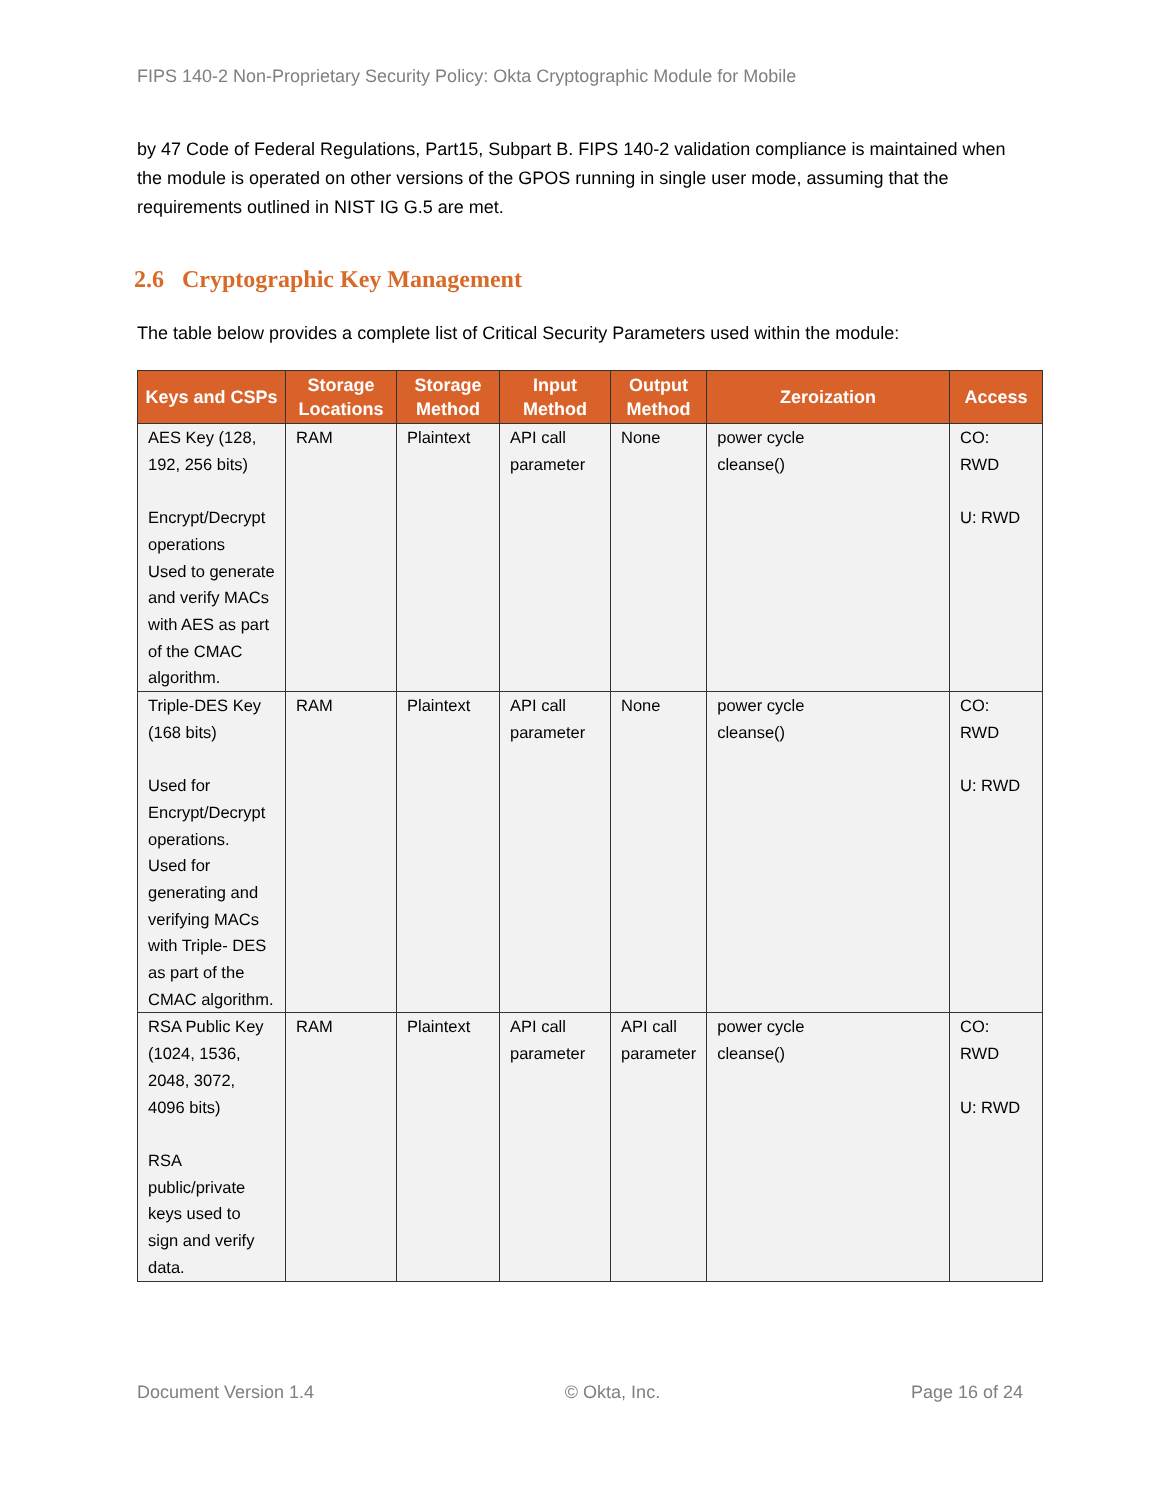FIPS 140-2 Non-Proprietary Security Policy: Okta Cryptographic Module for Mobile
by 47 Code of Federal Regulations, Part15, Subpart B. FIPS 140-2 validation compliance is maintained when the module is operated on other versions of the GPOS running in single user mode, assuming that the requirements outlined in NIST IG G.5 are met.
2.6 Cryptographic Key Management
The table below provides a complete list of Critical Security Parameters used within the module:
| Keys and CSPs | Storage Locations | Storage Method | Input Method | Output Method | Zeroization | Access |
| --- | --- | --- | --- | --- | --- | --- |
| AES Key (128, 192, 256 bits) Encrypt/Decrypt operations Used to generate and verify MACs with AES as part of the CMAC algorithm. | RAM | Plaintext | API call parameter | None | power cycle cleanse() | CO: RWD U: RWD |
| Triple-DES Key (168 bits) Used for Encrypt/Decrypt operations. Used for generating and verifying MACs with Triple- DES as part of the CMAC algorithm. | RAM | Plaintext | API call parameter | None | power cycle cleanse() | CO: RWD U: RWD |
| RSA Public Key (1024, 1536, 2048, 3072, 4096 bits) RSA public/private keys used to sign and verify data. | RAM | Plaintext | API call parameter | API call parameter | power cycle cleanse() | CO: RWD U: RWD |
Document Version 1.4 © Okta, Inc. Page 16 of 24